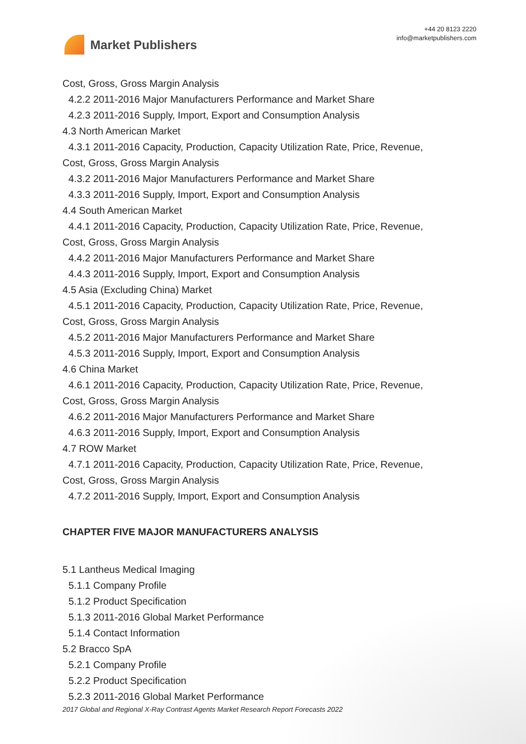Market Publishers
+44 20 8123 2220
info@marketpublishers.com
Cost, Gross, Gross Margin Analysis
4.2.2 2011-2016 Major Manufacturers Performance and Market Share
4.2.3 2011-2016 Supply, Import, Export and Consumption Analysis
4.3 North American Market
4.3.1 2011-2016 Capacity, Production, Capacity Utilization Rate, Price, Revenue,
Cost, Gross, Gross Margin Analysis
4.3.2 2011-2016 Major Manufacturers Performance and Market Share
4.3.3 2011-2016 Supply, Import, Export and Consumption Analysis
4.4 South American Market
4.4.1 2011-2016 Capacity, Production, Capacity Utilization Rate, Price, Revenue,
Cost, Gross, Gross Margin Analysis
4.4.2 2011-2016 Major Manufacturers Performance and Market Share
4.4.3 2011-2016 Supply, Import, Export and Consumption Analysis
4.5 Asia (Excluding China) Market
4.5.1 2011-2016 Capacity, Production, Capacity Utilization Rate, Price, Revenue,
Cost, Gross, Gross Margin Analysis
4.5.2 2011-2016 Major Manufacturers Performance and Market Share
4.5.3 2011-2016 Supply, Import, Export and Consumption Analysis
4.6 China Market
4.6.1 2011-2016 Capacity, Production, Capacity Utilization Rate, Price, Revenue,
Cost, Gross, Gross Margin Analysis
4.6.2 2011-2016 Major Manufacturers Performance and Market Share
4.6.3 2011-2016 Supply, Import, Export and Consumption Analysis
4.7 ROW Market
4.7.1 2011-2016 Capacity, Production, Capacity Utilization Rate, Price, Revenue,
Cost, Gross, Gross Margin Analysis
4.7.2 2011-2016 Supply, Import, Export and Consumption Analysis
CHAPTER FIVE MAJOR MANUFACTURERS ANALYSIS
5.1 Lantheus Medical Imaging
5.1.1 Company Profile
5.1.2 Product Specification
5.1.3 2011-2016 Global Market Performance
5.1.4 Contact Information
5.2 Bracco SpA
5.2.1 Company Profile
5.2.2 Product Specification
5.2.3 2011-2016 Global Market Performance
2017 Global and Regional X-Ray Contrast Agents Market Research Report Forecasts 2022